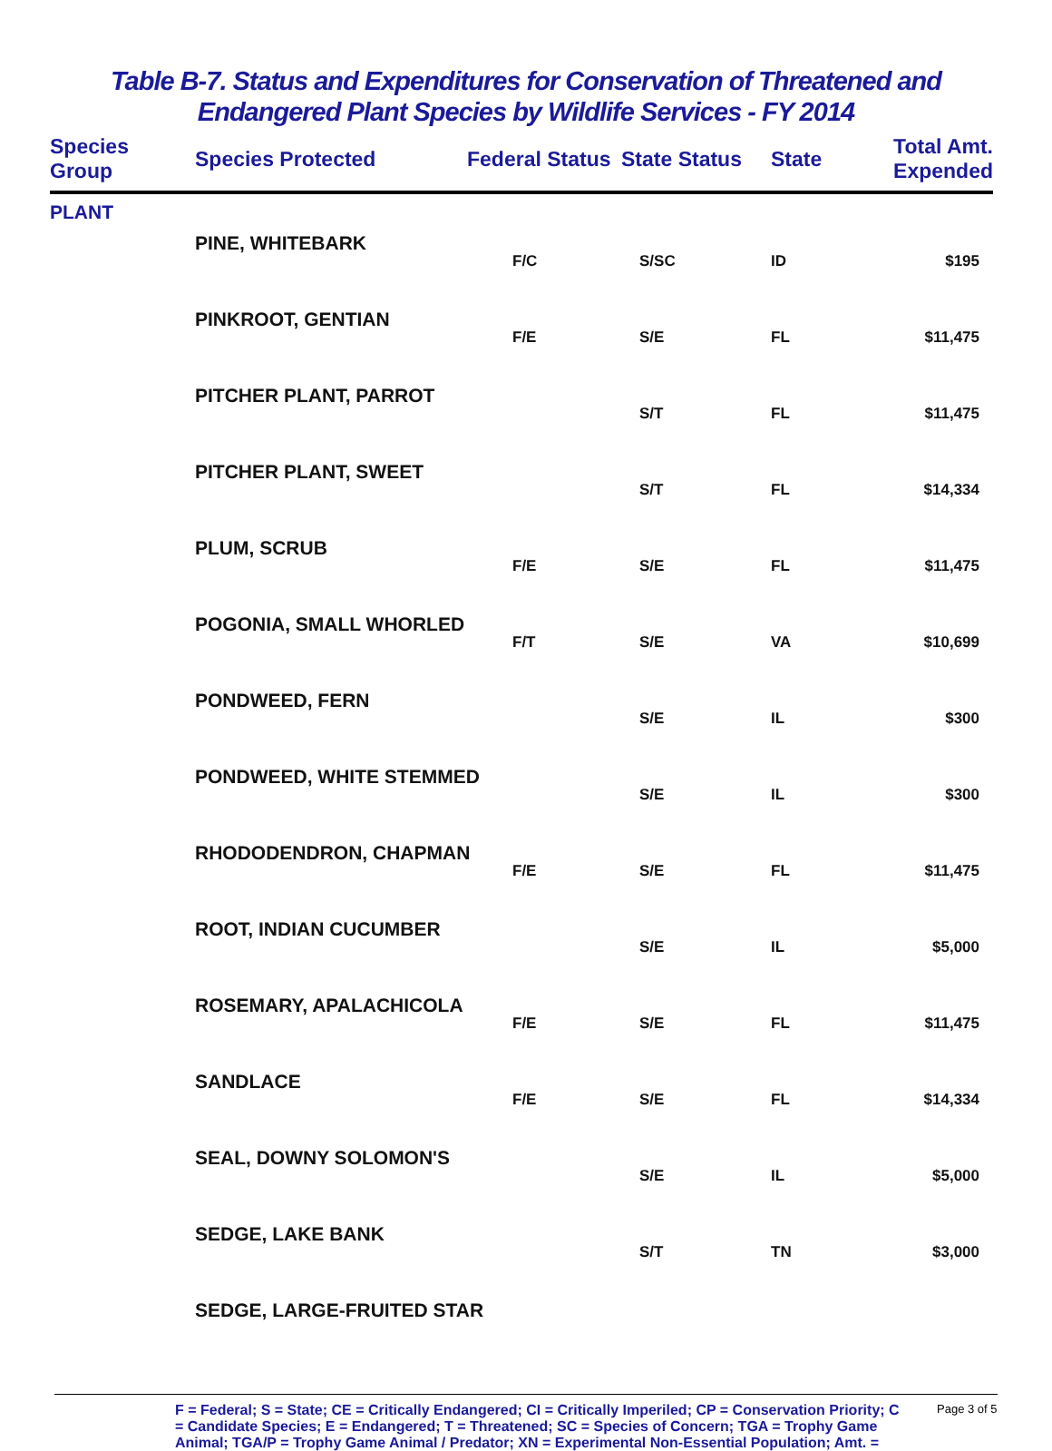Table B-7. Status and Expenditures for Conservation of Threatened and Endangered Plant Species by Wildlife Services - FY 2014
| Species Group | Species Protected | Federal Status | State Status | State | Total Amt. Expended |
| --- | --- | --- | --- | --- | --- |
PLANT
| | PINE, WHITEBARK | F/C | S/SC | ID | $195 |
| | PINKROOT, GENTIAN | F/E | S/E | FL | $11,475 |
| | PITCHER PLANT, PARROT | | S/T | FL | $11,475 |
| | PITCHER PLANT, SWEET | | S/T | FL | $14,334 |
| | PLUM, SCRUB | F/E | S/E | FL | $11,475 |
| | POGONIA, SMALL WHORLED | F/T | S/E | VA | $10,699 |
| | PONDWEED, FERN | | S/E | IL | $300 |
| | PONDWEED, WHITE STEMMED | | S/E | IL | $300 |
| | RHODODENDRON, CHAPMAN | F/E | S/E | FL | $11,475 |
| | ROOT, INDIAN CUCUMBER | | S/E | IL | $5,000 |
| | ROSEMARY, APALACHICOLA | F/E | S/E | FL | $11,475 |
| | SANDLACE | F/E | S/E | FL | $14,334 |
| | SEAL, DOWNY SOLOMON'S | | S/E | IL | $5,000 |
| | SEDGE, LAKE BANK | | S/T | TN | $3,000 |
| | SEDGE, LARGE-FRUITED STAR | | | | |
F = Federal; S = State; CE = Critically Endangered; CI = Critically Imperiled; CP = Conservation Priority; C = Candidate Species; E = Endangered; T = Threatened; SC = Species of Concern; TGA = Trophy Game Animal; TGA/P = Trophy Game Animal / Predator; XN = Experimental Non-Essential Population; Amt. =
Page 3 of 5